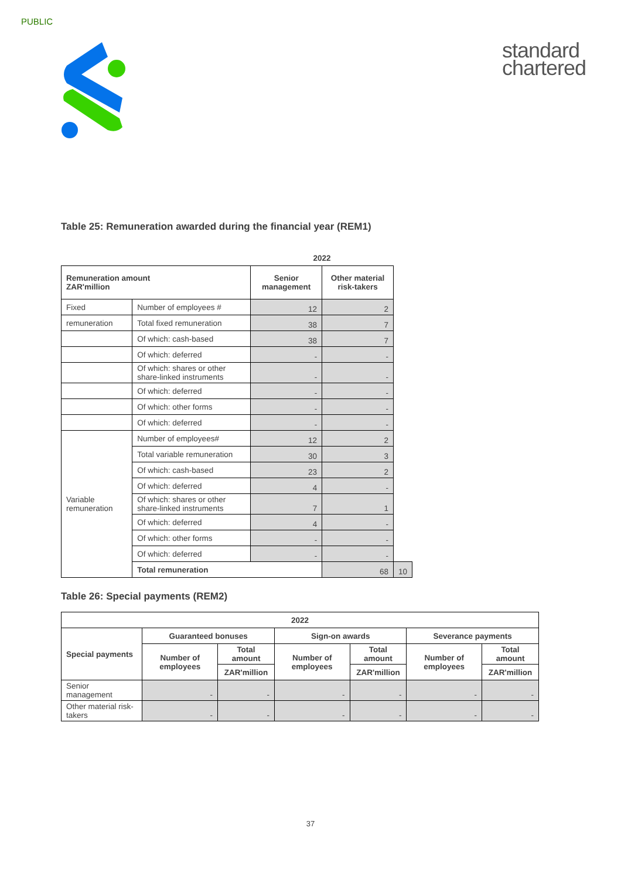PUBLIC
standard
chartered
Table 25: Remuneration awarded during the financial year (REM1)
| | | 2022 | | |
| Remuneration amount ZAR'million | | Senior management | Other material risk-takers | |
| Fixed | Number of employees # | 12 | 2 | |
| remuneration | Total fixed remuneration | 38 | 7 | |
| | Of which: cash-based | 38 | 7 | |
| | Of which: deferred | - | - | |
| | Of which: shares or other share-linked instruments | - | - | |
| | Of which: deferred | - | - | |
| | Of which: other forms | - | - | |
| | Of which: deferred | - | - | |
| Variable remuneration | Number of employees# | 12 | 2 | |
| | Total variable remuneration | 30 | 3 | |
| | Of which: cash-based | 23 | 2 | |
| | Of which: deferred | 4 | - | |
| | Of which: shares or other share-linked instruments | 7 | 1 | |
| | Of which: deferred | 4 | - | |
| | Of which: other forms | - | - | |
| | Of which: deferred | - | - | |
| | Total remuneration | | 68 | 10 |
Table 26: Special payments (REM2)
| 2022 | | | | | | |
| --- | --- | --- | --- | --- | --- | --- |
| Special payments | Guaranteed bonuses | | Sign-on awards | | Severance payments | |
| | Number of employees | Total amount | Number of employees | Total amount | Number of employees | Total amount |
| | | ZAR'million | | ZAR'million | | ZAR'million |
| Senior management | - | - | - | - | - | - |
| Other material risk-takers | - | - | - | - | - | - |
37